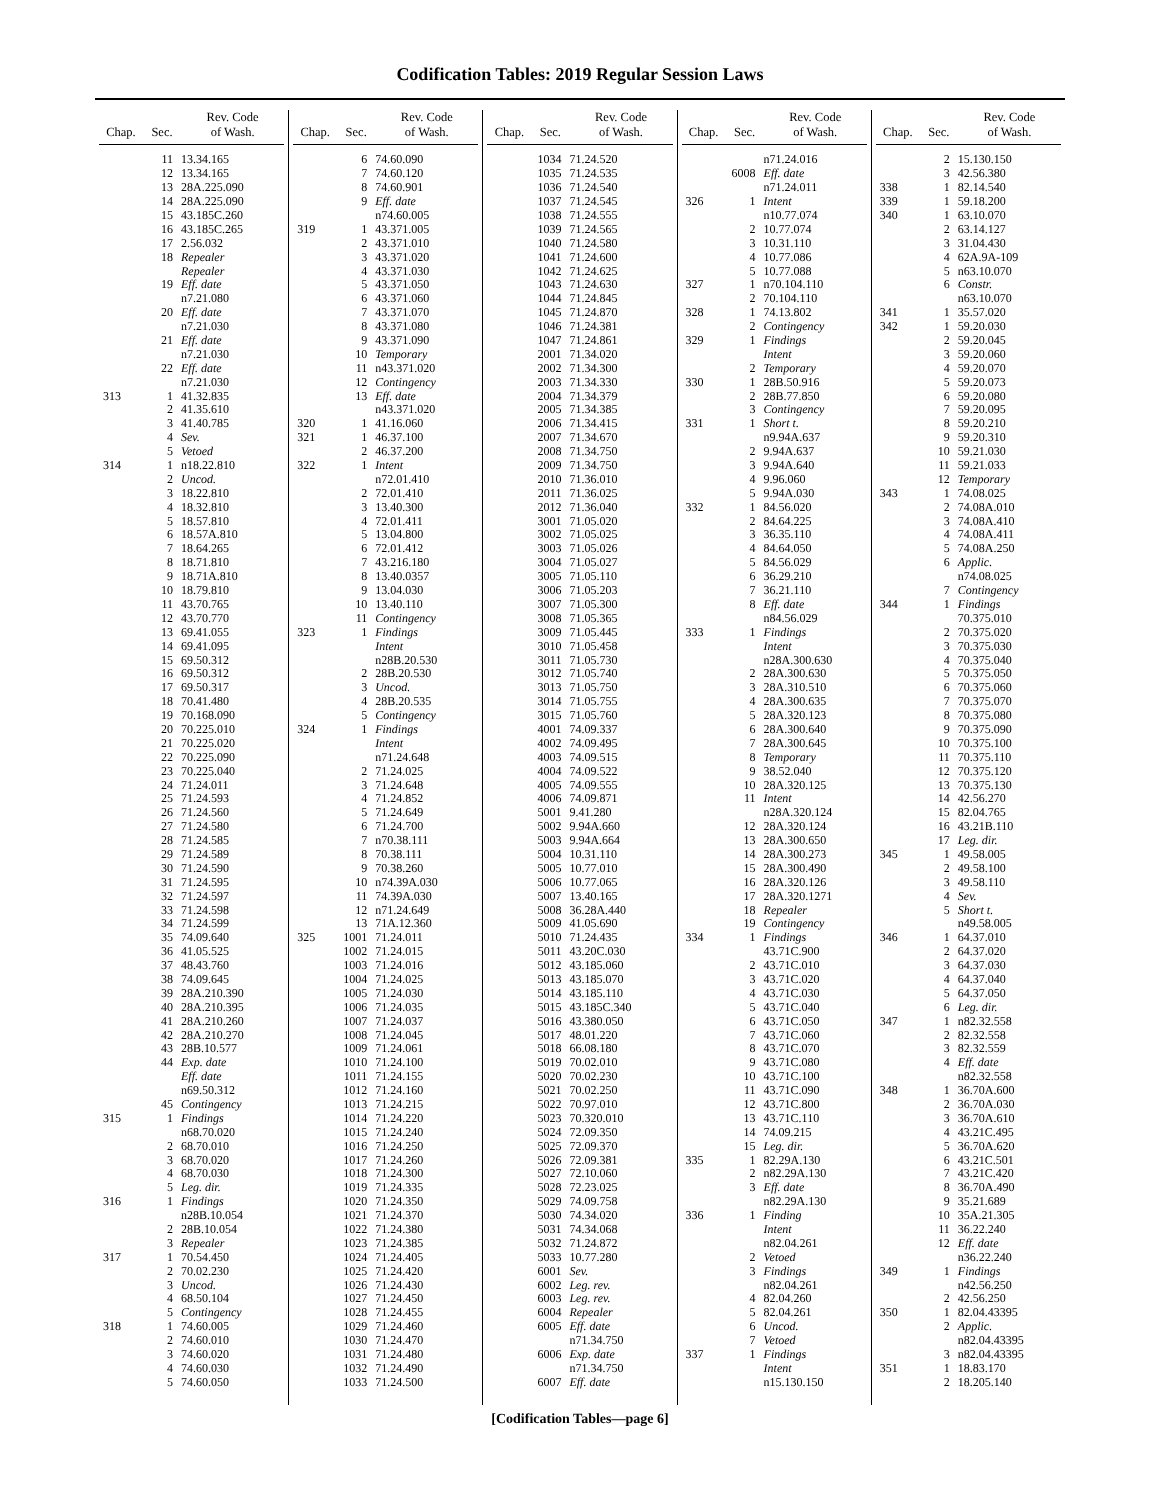Codification Tables: 2019 Regular Session Laws
| Chap. | Sec. | Rev. Code of Wash. |
| --- | --- | --- |
| | 11 | 13.34.165 |
| | 12 | 13.34.165 |
| | 13 | 28A.225.090 |
| | 14 | 28A.225.090 |
| | 15 | 43.185C.260 |
| | 16 | 43.185C.265 |
| | 17 | 2.56.032 |
| | 18 | Repealer |
| | | Repealer |
| | 19 | Eff. date |
| | | n7.21.080 |
| | 20 | Eff. date |
| | | n7.21.030 |
| | 21 | Eff. date |
| | | n7.21.030 |
| | 22 | Eff. date |
| | | n7.21.030 |
| 313 | 1 | 41.32.835 |
| | 2 | 41.35.610 |
| | 3 | 41.40.785 |
| | 4 | Sev. |
| | 5 | Vetoed |
| 314 | 1 | n18.22.810 |
| | 2 | Uncod. |
| | 3 | 18.22.810 |
| | 4 | 18.32.810 |
| | 5 | 18.57.810 |
| | 6 | 18.57A.810 |
| | 7 | 18.64.265 |
| | 8 | 18.71.810 |
| | 9 | 18.71A.810 |
| | 10 | 18.79.810 |
| | 11 | 43.70.765 |
| | 12 | 43.70.770 |
| | 13 | 69.41.055 |
| | 14 | 69.41.095 |
| | 15 | 69.50.312 |
| | 16 | 69.50.312 |
| | 17 | 69.50.317 |
| | 18 | 70.41.480 |
| | 19 | 70.168.090 |
| | 20 | 70.225.010 |
| | 21 | 70.225.020 |
| | 22 | 70.225.090 |
| | 23 | 70.225.040 |
| | 24 | 71.24.011 |
| | 25 | 71.24.593 |
| | 26 | 71.24.560 |
| | 27 | 71.24.580 |
| | 28 | 71.24.585 |
| | 29 | 71.24.589 |
| | 30 | 71.24.590 |
| | 31 | 71.24.595 |
| | 32 | 71.24.597 |
| | 33 | 71.24.598 |
| | 34 | 71.24.599 |
| | 35 | 74.09.640 |
| | 36 | 41.05.525 |
| | 37 | 48.43.760 |
| | 38 | 74.09.645 |
| | 39 | 28A.210.390 |
| | 40 | 28A.210.395 |
| | 41 | 28A.210.260 |
| | 42 | 28A.210.270 |
| | 43 | 28B.10.577 |
| | 44 | Exp. date |
| | | Eff. date |
| | | n69.50.312 |
| | 45 | Contingency |
| 315 | 1 | Findings |
| | | n68.70.020 |
| | 2 | 68.70.010 |
| | 3 | 68.70.020 |
| | 4 | 68.70.030 |
| | 5 | Leg. dir. |
| 316 | 1 | Findings |
| | | n28B.10.054 |
| | 2 | 28B.10.054 |
| | 3 | Repealer |
| 317 | 1 | 70.54.450 |
| | 2 | 70.02.230 |
| | 3 | Uncod. |
| | 4 | 68.50.104 |
| | 5 | Contingency |
| 318 | 1 | 74.60.005 |
| | 2 | 74.60.010 |
| | 3 | 74.60.020 |
| | 4 | 74.60.030 |
| | 5 | 74.60.050 |
| Chap. | Sec. | Rev. Code of Wash. |
| --- | --- | --- |
| | 6 | 74.60.090 |
| | 7 | 74.60.120 |
| | 8 | 74.60.901 |
| | 9 | Eff. date |
| | | n74.60.005 |
| 319 | 1 | 43.371.005 |
| | 2 | 43.371.010 |
| | 3 | 43.371.020 |
| | 4 | 43.371.030 |
| | 5 | 43.371.050 |
| | 6 | 43.371.060 |
| | 7 | 43.371.070 |
| | 8 | 43.371.080 |
| | 9 | 43.371.090 |
| | 10 | Temporary |
| | 11 | n43.371.020 |
| | 12 | Contingency |
| | 13 | Eff. date |
| | | n43.371.020 |
| 320 | 1 | 41.16.060 |
| 321 | 1 | 46.37.100 |
| | 2 | 46.37.200 |
| 322 | 1 | Intent |
| | | n72.01.410 |
| | 2 | 72.01.410 |
| | 3 | 13.40.300 |
| | 4 | 72.01.411 |
| | 5 | 13.04.800 |
| | 6 | 72.01.412 |
| | 7 | 43.216.180 |
| | 8 | 13.40.0357 |
| | 9 | 13.04.030 |
| | 10 | 13.40.110 |
| | 11 | Contingency |
| 323 | 1 | Findings |
| | | Intent |
| | | n28B.20.530 |
| | 2 | 28B.20.530 |
| | 3 | Uncod. |
| | 4 | 28B.20.535 |
| | 5 | Contingency |
| 324 | 1 | Findings |
| | | Intent |
| | | n71.24.648 |
| | 2 | 71.24.025 |
| | 3 | 71.24.648 |
| | 4 | 71.24.852 |
| | 5 | 71.24.649 |
| | 6 | 71.24.700 |
| | 7 | n70.38.111 |
| | 8 | 70.38.111 |
| | 9 | 70.38.260 |
| | 10 | n74.39A.030 |
| | 11 | 74.39A.030 |
| | 12 | n71.24.649 |
| | 13 | 71A.12.360 |
| 325 | 1001 | 71.24.011 |
| | 1002 | 71.24.015 |
| | 1003 | 71.24.016 |
| | 1004 | 71.24.025 |
| | 1005 | 71.24.030 |
| | 1006 | 71.24.035 |
| | 1007 | 71.24.037 |
| | 1008 | 71.24.045 |
| | 1009 | 71.24.061 |
| | 1010 | 71.24.100 |
| | 1011 | 71.24.155 |
| | 1012 | 71.24.160 |
| | 1013 | 71.24.215 |
| | 1014 | 71.24.220 |
| | 1015 | 71.24.240 |
| | 1016 | 71.24.250 |
| | 1017 | 71.24.260 |
| | 1018 | 71.24.300 |
| | 1019 | 71.24.335 |
| | 1020 | 71.24.350 |
| | 1021 | 71.24.370 |
| | 1022 | 71.24.380 |
| | 1023 | 71.24.385 |
| | 1024 | 71.24.405 |
| | 1025 | 71.24.420 |
| | 1026 | 71.24.430 |
| | 1027 | 71.24.450 |
| | 1028 | 71.24.455 |
| | 1029 | 71.24.460 |
| | 1030 | 71.24.470 |
| | 1031 | 71.24.480 |
| | 1032 | 71.24.490 |
| | 1033 | 71.24.500 |
| Chap. | Sec. | Rev. Code of Wash. |
| --- | --- | --- |
| | 1034 | 71.24.520 |
| | 1035 | 71.24.535 |
| | 1036 | 71.24.540 |
| | 1037 | 71.24.545 |
| | 1038 | 71.24.555 |
| | 1039 | 71.24.565 |
| | 1040 | 71.24.580 |
| | 1041 | 71.24.600 |
| | 1042 | 71.24.625 |
| | 1043 | 71.24.630 |
| | 1044 | 71.24.845 |
| | 1045 | 71.24.870 |
| | 1046 | 71.24.381 |
| | 1047 | 71.24.861 |
| | 2001 | 71.34.020 |
| | 2002 | 71.34.300 |
| | 2003 | 71.34.330 |
| | 2004 | 71.34.379 |
| | 2005 | 71.34.385 |
| | 2006 | 71.34.415 |
| | 2007 | 71.34.670 |
| | 2008 | 71.34.750 |
| | 2009 | 71.34.750 |
| | 2010 | 71.36.010 |
| | 2011 | 71.36.025 |
| | 2012 | 71.36.040 |
| | 3001 | 71.05.020 |
| | 3002 | 71.05.025 |
| | 3003 | 71.05.026 |
| | 3004 | 71.05.027 |
| | 3005 | 71.05.110 |
| | 3006 | 71.05.203 |
| | 3007 | 71.05.300 |
| | 3008 | 71.05.365 |
| | 3009 | 71.05.445 |
| | 3010 | 71.05.458 |
| | 3011 | 71.05.730 |
| | 3012 | 71.05.740 |
| | 3013 | 71.05.750 |
| | 3014 | 71.05.755 |
| | 3015 | 71.05.760 |
| | 4001 | 74.09.337 |
| | 4002 | 74.09.495 |
| | 4003 | 74.09.515 |
| | 4004 | 74.09.522 |
| | 4005 | 74.09.555 |
| | 4006 | 74.09.871 |
| | 5001 | 9.41.280 |
| | 5002 | 9.94A.660 |
| | 5003 | 9.94A.664 |
| | 5004 | 10.31.110 |
| | 5005 | 10.77.010 |
| | 5006 | 10.77.065 |
| | 5007 | 13.40.165 |
| | 5008 | 36.28A.440 |
| | 5009 | 41.05.690 |
| | 5010 | 71.24.435 |
| | 5011 | 43.20C.030 |
| | 5012 | 43.185.060 |
| | 5013 | 43.185.070 |
| | 5014 | 43.185.110 |
| | 5015 | 43.185C.340 |
| | 5016 | 43.380.050 |
| | 5017 | 48.01.220 |
| | 5018 | 66.08.180 |
| | 5019 | 70.02.010 |
| | 5020 | 70.02.230 |
| | 5021 | 70.02.250 |
| | 5022 | 70.97.010 |
| | 5023 | 70.320.010 |
| | 5024 | 72.09.350 |
| | 5025 | 72.09.370 |
| | 5026 | 72.09.381 |
| | 5027 | 72.10.060 |
| | 5028 | 72.23.025 |
| | 5029 | 74.09.758 |
| | 5030 | 74.34.020 |
| | 5031 | 74.34.068 |
| | 5032 | 71.24.872 |
| | 5033 | 10.77.280 |
| | 6001 | Sev. |
| | 6002 | Leg. rev. |
| | 6003 | Leg. rev. |
| | 6004 | Repealer |
| | 6005 | Eff. date |
| | | n71.34.750 |
| | 6006 | Exp. date |
| | | n71.34.750 |
| | 6007 | Eff. date |
| Chap. | Sec. | Rev. Code of Wash. |
| --- | --- | --- |
| | | n71.24.016 |
| | 6008 | Eff. date |
| | | n71.24.011 |
| 326 | 1 | Intent |
| | | n10.77.074 |
| | 2 | 10.77.074 |
| | 3 | 10.31.110 |
| | 4 | 10.77.086 |
| | 5 | 10.77.088 |
| 327 | 1 | n70.104.110 |
| | 2 | 70.104.110 |
| 328 | 1 | 74.13.802 |
| | 2 | Contingency |
| 329 | 1 | Findings |
| | | Intent |
| | 2 | Temporary |
| 330 | 1 | 28B.50.916 |
| | 2 | 28B.77.850 |
| | 3 | Contingency |
| 331 | 1 | Short t. |
| | | n9.94A.637 |
| | 2 | 9.94A.637 |
| | 3 | 9.94A.640 |
| | 4 | 9.96.060 |
| | 5 | 9.94A.030 |
| 332 | 1 | 84.56.020 |
| | 2 | 84.64.225 |
| | 3 | 36.35.110 |
| | 4 | 84.64.050 |
| | 5 | 84.56.029 |
| | 6 | 36.29.210 |
| | 7 | 36.21.110 |
| | 8 | Eff. date |
| | | n84.56.029 |
| 333 | 1 | Findings |
| | | Intent |
| | | n28A.300.630 |
| | 2 | 28A.300.630 |
| | 3 | 28A.310.510 |
| | 4 | 28A.300.635 |
| | 5 | 28A.320.123 |
| | 6 | 28A.300.640 |
| | 7 | 28A.300.645 |
| | 8 | Temporary |
| | 9 | 38.52.040 |
| | 10 | 28A.320.125 |
| | 11 | Intent |
| | | n28A.320.124 |
| | 12 | 28A.320.124 |
| | 13 | 28A.300.650 |
| | 14 | 28A.300.273 |
| | 15 | 28A.300.490 |
| | 16 | 28A.320.126 |
| | 17 | 28A.320.1271 |
| | 18 | Repealer |
| | 19 | Contingency |
| 334 | 1 | Findings |
| | | 43.71C.900 |
| | 2 | 43.71C.010 |
| | 3 | 43.71C.020 |
| | 4 | 43.71C.030 |
| | 5 | 43.71C.040 |
| | 6 | 43.71C.050 |
| | 7 | 43.71C.060 |
| | 8 | 43.71C.070 |
| | 9 | 43.71C.080 |
| | 10 | 43.71C.100 |
| | 11 | 43.71C.090 |
| | 12 | 43.71C.800 |
| | 13 | 43.71C.110 |
| | 14 | 74.09.215 |
| | 15 | Leg. dir. |
| 335 | 1 | 82.29A.130 |
| | 2 | n82.29A.130 |
| | 3 | Eff. date |
| | | n82.29A.130 |
| 336 | 1 | Finding |
| | | Intent |
| | | n82.04.261 |
| | 2 | Vetoed |
| | 3 | Findings |
| | | n82.04.261 |
| | 4 | 82.04.260 |
| | 5 | 82.04.261 |
| | 6 | Uncod. |
| | 7 | Vetoed |
| 337 | 1 | Findings |
| | | Intent |
| | | n15.130.150 |
| Chap. | Sec. | Rev. Code of Wash. |
| --- | --- | --- |
| | 2 | 15.130.150 |
| | 3 | 42.56.380 |
| 338 | 1 | 82.14.540 |
| 339 | 1 | 59.18.200 |
| 340 | 1 | 63.10.070 |
| | 2 | 63.14.127 |
| | 3 | 31.04.430 |
| | 4 | 62A.9A-109 |
| | 5 | n63.10.070 |
| | 6 | Constr. |
| | | n63.10.070 |
| 341 | 1 | 35.57.020 |
| 342 | 1 | 59.20.030 |
| | 2 | 59.20.045 |
| | 3 | 59.20.060 |
| | 4 | 59.20.070 |
| | 5 | 59.20.073 |
| | 6 | 59.20.080 |
| | 7 | 59.20.095 |
| | 8 | 59.20.210 |
| | 9 | 59.20.310 |
| | 10 | 59.21.030 |
| | 11 | 59.21.033 |
| | 12 | Temporary |
| 343 | 1 | 74.08.025 |
| | 2 | 74.08A.010 |
| | 3 | 74.08A.410 |
| | 4 | 74.08A.411 |
| | 5 | 74.08A.250 |
| | 6 | Applic. |
| | | n74.08.025 |
| | 7 | Contingency |
| 344 | 1 | Findings |
| | | 70.375.010 |
| | 2 | 70.375.020 |
| | 3 | 70.375.030 |
| | 4 | 70.375.040 |
| | 5 | 70.375.050 |
| | 6 | 70.375.060 |
| | 7 | 70.375.070 |
| | 8 | 70.375.080 |
| | 9 | 70.375.090 |
| | 10 | 70.375.100 |
| | 11 | 70.375.110 |
| | 12 | 70.375.120 |
| | 13 | 70.375.130 |
| | 14 | 42.56.270 |
| | 15 | 82.04.765 |
| | 16 | 43.21B.110 |
| | 17 | Leg. dir. |
| 345 | 1 | 49.58.005 |
| | 2 | 49.58.100 |
| | 3 | 49.58.110 |
| | 4 | Sev. |
| | 5 | Short t. |
| | | n49.58.005 |
| 346 | 1 | 64.37.010 |
| | 2 | 64.37.020 |
| | 3 | 64.37.030 |
| | 4 | 64.37.040 |
| | 5 | 64.37.050 |
| | 6 | Leg. dir. |
| 347 | 1 | n82.32.558 |
| | 2 | 82.32.558 |
| | 3 | 82.32.559 |
| | 4 | Eff. date |
| | | n82.32.558 |
| 348 | 1 | 36.70A.600 |
| | 2 | 36.70A.030 |
| | 3 | 36.70A.610 |
| | 4 | 43.21C.495 |
| | 5 | 36.70A.620 |
| | 6 | 43.21C.501 |
| | 7 | 43.21C.420 |
| | 8 | 36.70A.490 |
| | 9 | 35.21.689 |
| | 10 | 35A.21.305 |
| | 11 | 36.22.240 |
| | 12 | Eff. date |
| | | n36.22.240 |
| 349 | 1 | Findings |
| | | n42.56.250 |
| | 2 | 42.56.250 |
| 350 | 1 | 82.04.43395 |
| | 2 | Applic. |
| | | n82.04.43395 |
| | 3 | n82.04.43395 |
| 351 | 1 | 18.83.170 |
| | 2 | 18.205.140 |
[Codification Tables—page 6]